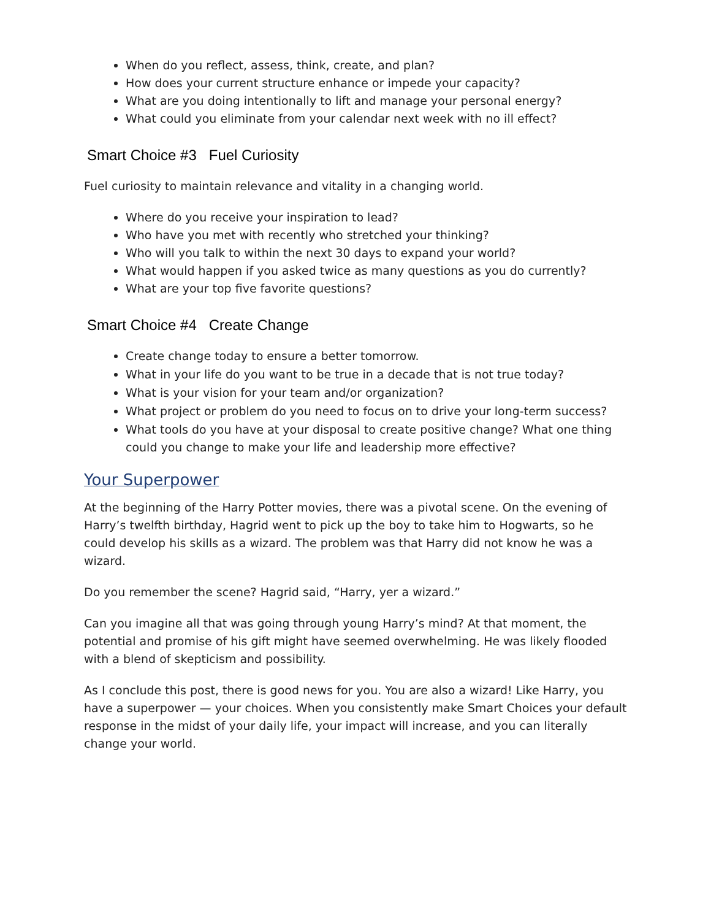When do you reflect, assess, think, create, and plan?
How does your current structure enhance or impede your capacity?
What are you doing intentionally to lift and manage your personal energy?
What could you eliminate from your calendar next week with no ill effect?
Smart Choice #3 Fuel Curiosity
Fuel curiosity to maintain relevance and vitality in a changing world.
Where do you receive your inspiration to lead?
Who have you met with recently who stretched your thinking?
Who will you talk to within the next 30 days to expand your world?
What would happen if you asked twice as many questions as you do currently?
What are your top five favorite questions?
Smart Choice #4 Create Change
Create change today to ensure a better tomorrow.
What in your life do you want to be true in a decade that is not true today?
What is your vision for your team and/or organization?
What project or problem do you need to focus on to drive your long-term success?
What tools do you have at your disposal to create positive change? What one thing could you change to make your life and leadership more effective?
Your Superpower
At the beginning of the Harry Potter movies, there was a pivotal scene. On the evening of Harry’s twelfth birthday, Hagrid went to pick up the boy to take him to Hogwarts, so he could develop his skills as a wizard. The problem was that Harry did not know he was a wizard.
Do you remember the scene? Hagrid said, “Harry, yer a wizard.”
Can you imagine all that was going through young Harry’s mind? At that moment, the potential and promise of his gift might have seemed overwhelming. He was likely flooded with a blend of skepticism and possibility.
As I conclude this post, there is good news for you. You are also a wizard! Like Harry, you have a superpower — your choices. When you consistently make Smart Choices your default response in the midst of your daily life, your impact will increase, and you can literally change your world.